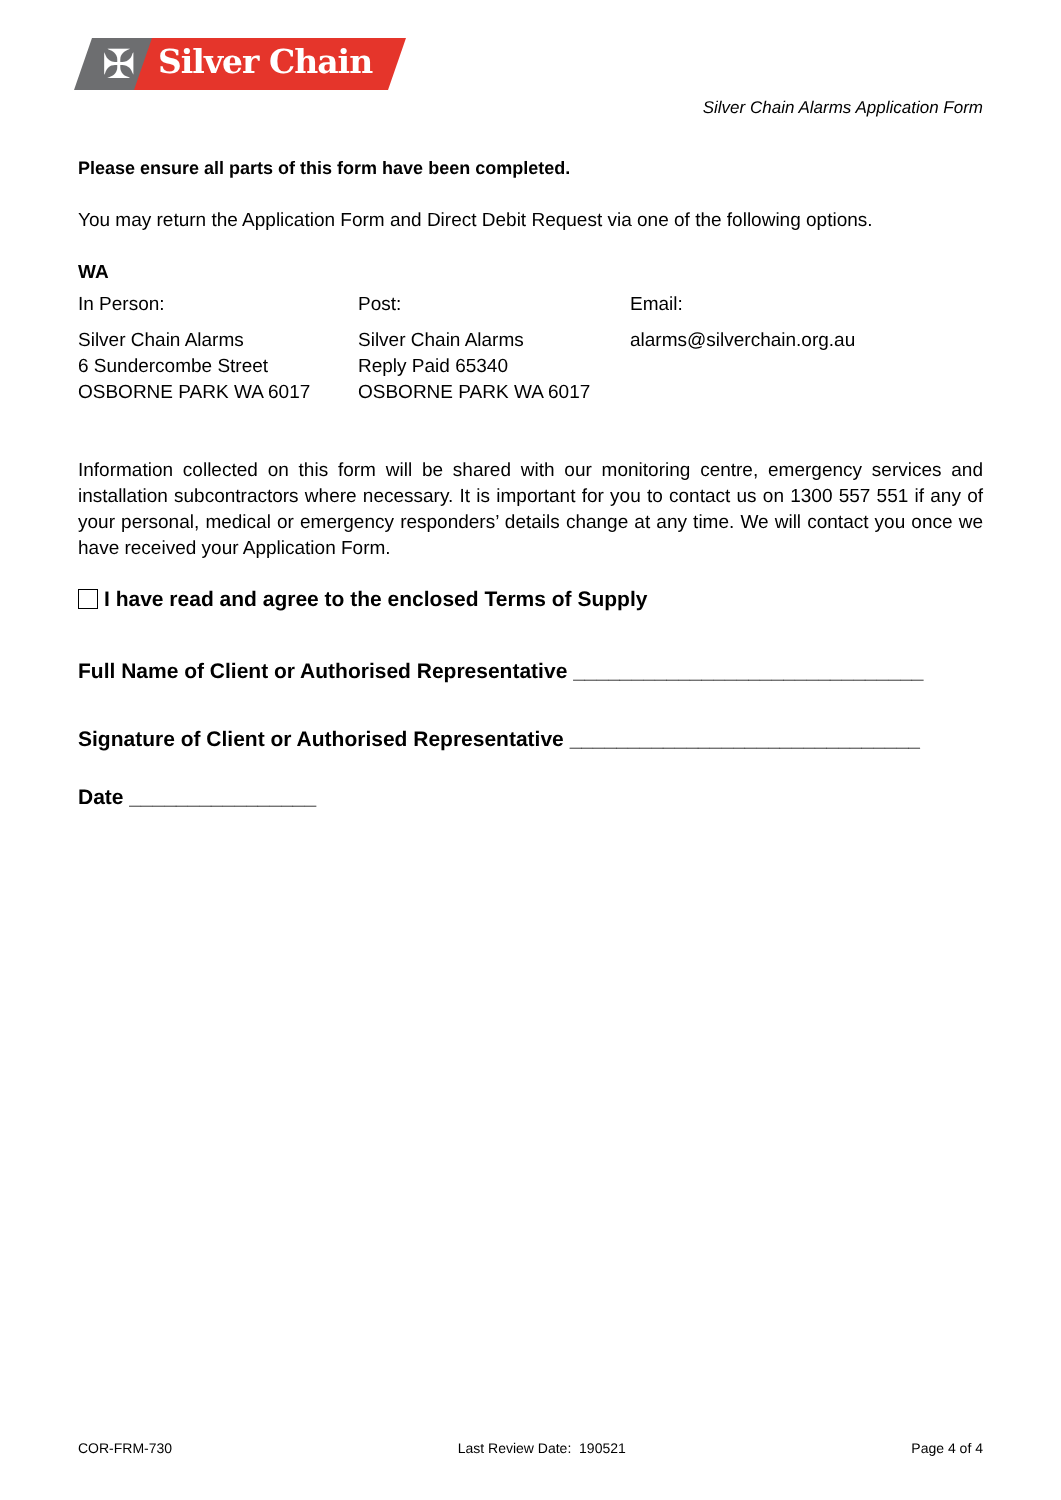✠ Silver Chain
Silver Chain Alarms Application Form
Please ensure all parts of this form have been completed.
You may return the Application Form and Direct Debit Request via one of the following options.
WA
| In Person: | Post: | Email: |
| Silver Chain Alarms 6 Sundercombe Street OSBORNE PARK WA 6017 | Silver Chain Alarms Reply Paid 65340 OSBORNE PARK WA 6017 | alarms@silverchain.org.au |
Information collected on this form will be shared with our monitoring centre, emergency services and installation subcontractors where necessary. It is important for you to contact us on 1300 557 551 if any of your personal, medical or emergency responders’ details change at any time. We will contact you once we have received your Application Form.
I have read and agree to the enclosed Terms of Supply
Full Name of Client or Authorised Representative ______________________________
Signature of Client or Authorised Representative ______________________________
Date ________________
COR-FRM-730 Last Review Date: 190521 Page 4 of 4